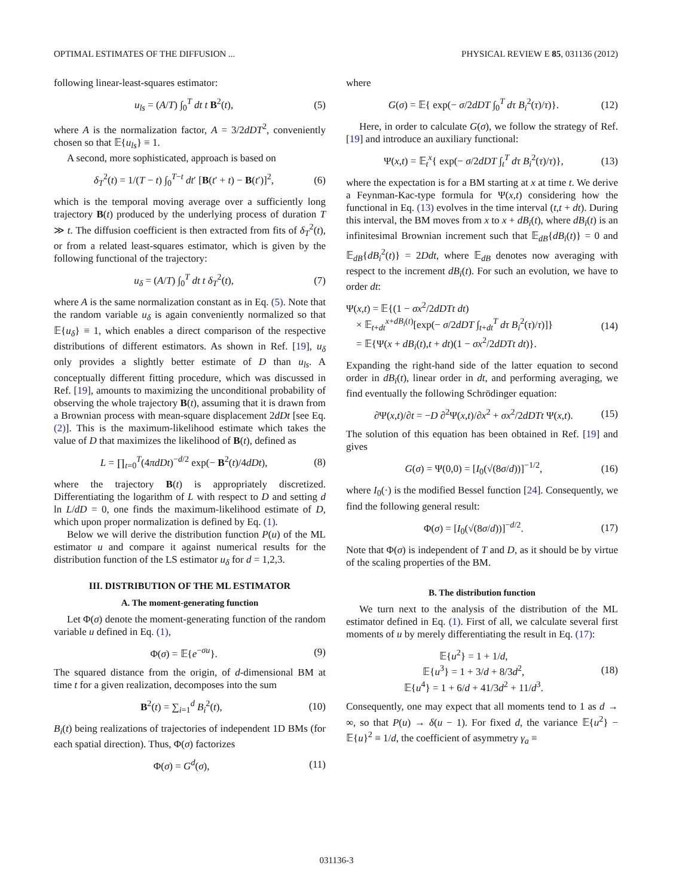OPTIMAL ESTIMATES OF THE DIFFUSION ... PHYSICAL REVIEW E 85, 031136 (2012)
following linear-least-squares estimator:
u<sub>ls</sub> = (A/T) ∫<sub>0</sub><sup>T</sup> dt t B<sup>2</sup>(t), (5)
where A is the normalization factor, A = 3/2dDT<sup>2</sup>, conveniently chosen so that 𝔼{u<sub>ls</sub>} ≡ 1.
A second, more sophisticated, approach is based on
δ<sub>T</sub><sup>2</sup>(t) = 1/(T − t) ∫<sub>0</sub><sup>T−t</sup> dt′ [B(t′ + t) − B(t′)]<sup>2</sup>, (6)
which is the temporal moving average over a sufficiently long trajectory B(t) produced by the underlying process of duration T ≫ t. The diffusion coefficient is then extracted from fits of δ<sub>T</sub><sup>2</sup>(t), or from a related least-squares estimator, which is given by the following functional of the trajectory:
u<sub>δ</sub> = (A/T) ∫<sub>0</sub><sup>T</sup> dt t δ<sub>T</sub><sup>2</sup>(t), (7)
where A is the same normalization constant as in Eq. (5). Note that the random variable u<sub>δ</sub> is again conveniently normalized so that 𝔼{u<sub>δ</sub>} ≡ 1, which enables a direct comparison of the respective distributions of different estimators. As shown in Ref. [19], u<sub>δ</sub> only provides a slightly better estimate of D than u<sub>ls</sub>. A conceptually different fitting procedure, which was discussed in Ref. [19], amounts to maximizing the unconditional probability of observing the whole trajectory B(t), assuming that it is drawn from a Brownian process with mean-square displacement 2dDt [see Eq. (2)]. This is the maximum-likelihood estimate which takes the value of D that maximizes the likelihood of B(t), defined as
L = ∏<sub>t=0</sub><sup>T</sup>(4πdDt)<sup>−d/2</sup> exp(− B<sup>2</sup>(t)/4dDt), (8)
where the trajectory B(t) is appropriately discretized. Differentiating the logarithm of L with respect to D and setting d ln L/dD = 0, one finds the maximum-likelihood estimate of D, which upon proper normalization is defined by Eq. (1).
Below we will derive the distribution function P(u) of the ML estimator u and compare it against numerical results for the distribution function of the LS estimator u<sub>δ</sub> for d = 1,2,3.
III. DISTRIBUTION OF THE ML ESTIMATOR
A. The moment-generating function
Let Φ(σ) denote the moment-generating function of the random variable u defined in Eq. (1),
Φ(σ) = 𝔼{e<sup>−σu</sup>}. (9)
The squared distance from the origin, of d-dimensional BM at time t for a given realization, decomposes into the sum
B<sup>2</sup>(t) = ∑<sub>i=1</sub><sup>d</sup> B<sub>i</sub><sup>2</sup>(t), (10)
B<sub>i</sub>(t) being realizations of trajectories of independent 1D BMs (for each spatial direction). Thus, Φ(σ) factorizes
Φ(σ) = G<sup>d</sup>(σ), (11)
where
G(σ) = 𝔼{ exp(− σ/2dDT ∫<sub>0</sub><sup>T</sup> dτ B<sub>i</sub><sup>2</sup>(τ)/τ)}. (12)
Here, in order to calculate G(σ), we follow the strategy of Ref. [19] and introduce an auxiliary functional:
Ψ(x,t) = 𝔼<sub>t</sub><sup>x</sup>{ exp(− σ/2dDT ∫<sub>t</sub><sup>T</sup> dτ B<sub>i</sub><sup>2</sup>(τ)/τ)}, (13)
where the expectation is for a BM starting at x at time t. We derive a Feynman-Kac-type formula for Ψ(x,t) considering how the functional in Eq. (13) evolves in the time interval (t,t + dt). During this interval, the BM moves from x to x + dB<sub>i</sub>(t), where dB<sub>i</sub>(t) is an infinitesimal Brownian increment such that 𝔼<sub>dB</sub>{dB<sub>i</sub>(t)} = 0 and 𝔼<sub>dB</sub>{dB<sub>i</sub><sup>2</sup>(t)} = 2Ddt, where 𝔼<sub>dB</sub> denotes now averaging with respect to the increment dB<sub>i</sub>(t). For such an evolution, we have to order dt:
Ψ(x,t) = 𝔼{(1 − σx<sup>2</sup>/2dDTt dt)
× 𝔼<sub>t+dt</sub><sup>x+dB<sub>i</sub>(t)</sup>[exp(− σ/2dDT ∫<sub>t+dt</sub><sup>T</sup> dτ B<sub>i</sub><sup>2</sup>(τ)/τ)]}
= 𝔼{Ψ(x + dB<sub>i</sub>(t),t + dt)(1 − σx<sup>2</sup>/2dDTt dt)}. (14)
Expanding the right-hand side of the latter equation to second order in dB<sub>i</sub>(t), linear order in dt, and performing averaging, we find eventually the following Schrödinger equation:
∂Ψ(x,t)/∂t = −D ∂<sup>2</sup>Ψ(x,t)/∂x<sup>2</sup> + σx<sup>2</sup>/2dDTt Ψ(x,t). (15)
The solution of this equation has been obtained in Ref. [19] and gives
G(σ) = Ψ(0,0) = [I<sub>0</sub>(√(8σ/d))]<sup>−1/2</sup>, (16)
where I<sub>0</sub>(·) is the modified Bessel function [24]. Consequently, we find the following general result:
Φ(σ) = [I<sub>0</sub>(√(8σ/d))]<sup>−d/2</sup>. (17)
Note that Φ(σ) is independent of T and D, as it should be by virtue of the scaling properties of the BM.
B. The distribution function
We turn next to the analysis of the distribution of the ML estimator defined in Eq. (1). First of all, we calculate several first moments of u by merely differentiating the result in Eq. (17):
𝔼{u<sup>2</sup>} = 1 + 1/d,
𝔼{u<sup>3</sup>} = 1 + 3/d + 8/3d<sup>2</sup>,
𝔼{u<sup>4</sup>} = 1 + 6/d + 41/3d<sup>2</sup> + 11/d<sup>3</sup>. (18)
Consequently, one may expect that all moments tend to 1 as d → ∞, so that P(u) → δ(u − 1). For fixed d, the variance 𝔼{u<sup>2</sup>} − 𝔼{u}<sup>2</sup> ≡ 1/d, the coefficient of asymmetry γ<sub>a</sub> ≡
031136-3